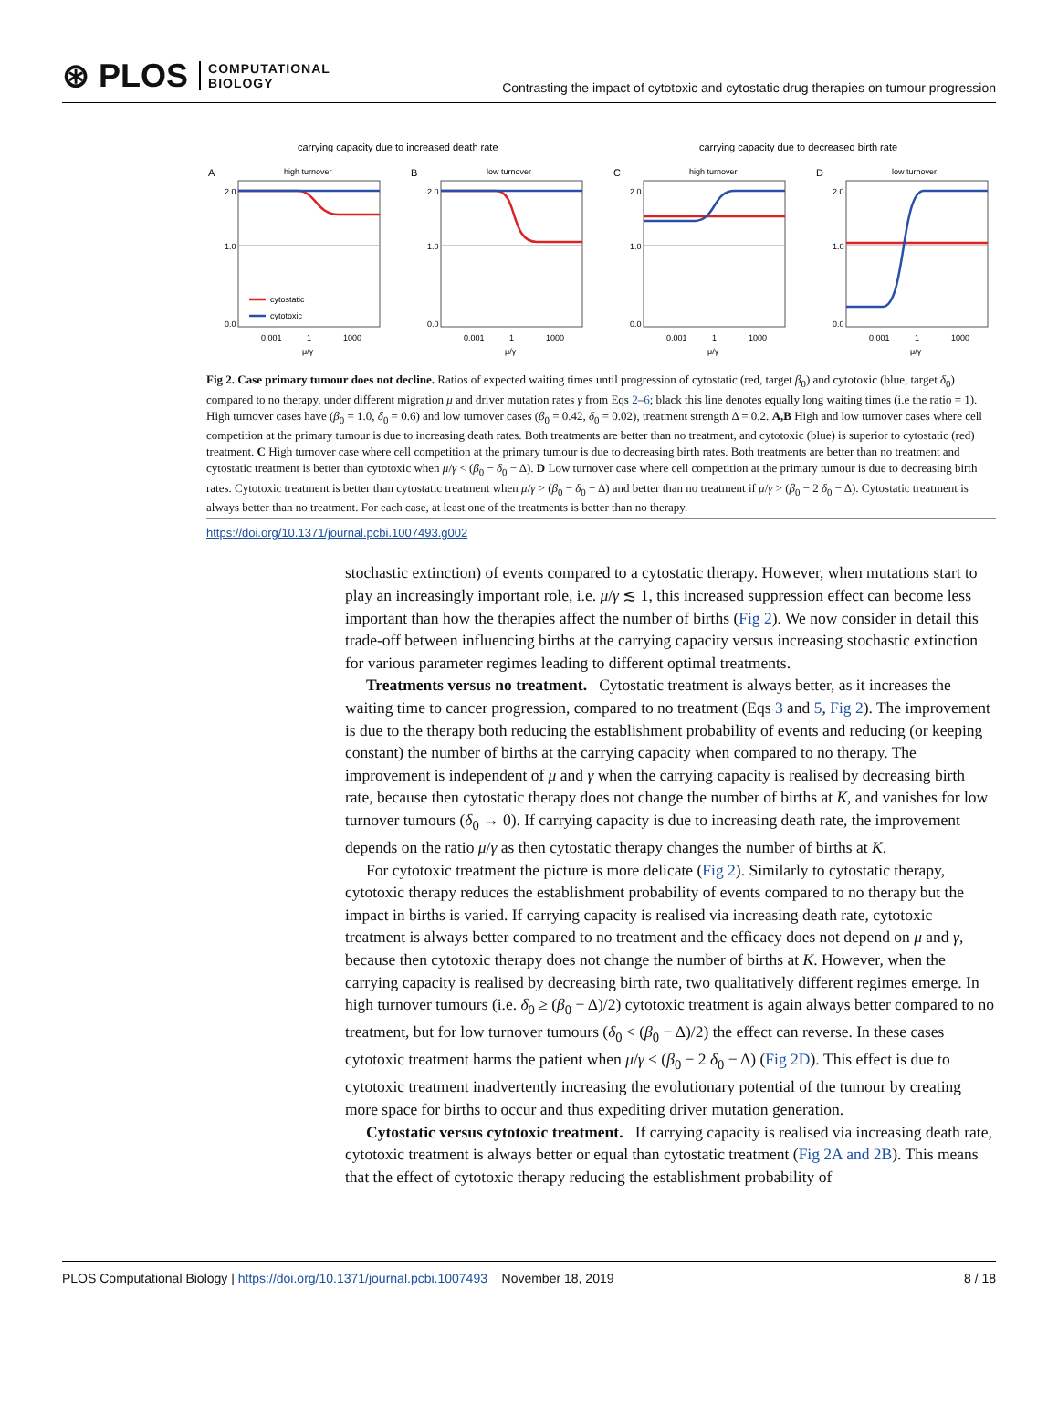⊛ PLOS COMPUTATIONAL
BIOLOGY
Contrasting the impact of cytotoxic and cytostatic drug therapies on tumour progression
carrying capacity due to increased death rate
carrying capacity due to decreased birth rate
A
high turnover
2.0
1.0
0.0
0.001
1
1000
μ/γ
cytostatic
cytotoxic
B
low turnover
2.0
1.0
0.0
0.001
1
1000
μ/γ
C
high turnover
2.0
1.0
0.0
0.001
1
1000
μ/γ
D
low turnover
2.0
1.0
0.0
0.001
1
1000
μ/γ
Fig 2. Case primary tumour does not decline. Ratios of expected waiting times until progression of cytostatic (red, target β<sub>0</sub>) and cytotoxic (blue, target δ<sub>0</sub>) compared to no therapy, under different migration μ and driver mutation rates γ from Eqs 2–6; black this line denotes equally long waiting times (i.e the ratio = 1). High turnover cases have (β<sub>0</sub> = 1.0, δ<sub>0</sub> = 0.6) and low turnover cases (β<sub>0</sub> = 0.42, δ<sub>0</sub> = 0.02), treatment strength Δ = 0.2. A,B High and low turnover cases where cell competition at the primary tumour is due to increasing death rates. Both treatments are better than no treatment, and cytotoxic (blue) is superior to cytostatic (red) treatment. C High turnover case where cell competition at the primary tumour is due to decreasing birth rates. Both treatments are better than no treatment and cytostatic treatment is better than cytotoxic when μ/γ < (β<sub>0</sub> − δ<sub>0</sub> − Δ). D Low turnover case where cell competition at the primary tumour is due to decreasing birth rates. Cytotoxic treatment is better than cytostatic treatment when μ/γ > (β<sub>0</sub> − δ<sub>0</sub> − Δ) and better than no treatment if μ/γ > (β<sub>0</sub> − 2 δ<sub>0</sub> − Δ). Cytostatic treatment is always better than no treatment. For each case, at least one of the treatments is better than no therapy.
https://doi.org/10.1371/journal.pcbi.1007493.g002
stochastic extinction) of events compared to a cytostatic therapy. However, when mutations start to play an increasingly important role, i.e. μ/γ ≲ 1, this increased suppression effect can become less important than how the therapies affect the number of births (Fig 2). We now consider in detail this trade-off between influencing births at the carrying capacity versus increasing stochastic extinction for various parameter regimes leading to different optimal treatments.
Treatments versus no treatment. Cytostatic treatment is always better, as it increases the waiting time to cancer progression, compared to no treatment (Eqs 3 and 5, Fig 2). The improvement is due to the therapy both reducing the establishment probability of events and reducing (or keeping constant) the number of births at the carrying capacity when compared to no therapy. The improvement is independent of μ and γ when the carrying capacity is realised by decreasing birth rate, because then cytostatic therapy does not change the number of births at K, and vanishes for low turnover tumours (δ<sub>0</sub> → 0). If carrying capacity is due to increasing death rate, the improvement depends on the ratio μ/γ as then cytostatic therapy changes the number of births at K.
For cytotoxic treatment the picture is more delicate (Fig 2). Similarly to cytostatic therapy, cytotoxic therapy reduces the establishment probability of events compared to no therapy but the impact in births is varied. If carrying capacity is realised via increasing death rate, cytotoxic treatment is always better compared to no treatment and the efficacy does not depend on μ and γ, because then cytotoxic therapy does not change the number of births at K. However, when the carrying capacity is realised by decreasing birth rate, two qualitatively different regimes emerge. In high turnover tumours (i.e. δ<sub>0</sub> ≥ (β<sub>0</sub> − Δ)/2) cytotoxic treatment is again always better compared to no treatment, but for low turnover tumours (δ<sub>0</sub> < (β<sub>0</sub> − Δ)/2) the effect can reverse. In these cases cytotoxic treatment harms the patient when μ/γ < (β<sub>0</sub> − 2 δ<sub>0</sub> − Δ) (Fig 2D). This effect is due to cytotoxic treatment inadvertently increasing the evolutionary potential of the tumour by creating more space for births to occur and thus expediting driver mutation generation.
Cytostatic versus cytotoxic treatment. If carrying capacity is realised via increasing death rate, cytotoxic treatment is always better or equal than cytostatic treatment (Fig 2A and 2B). This means that the effect of cytotoxic therapy reducing the establishment probability of
PLOS Computational Biology | https://doi.org/10.1371/journal.pcbi.1007493 November 18, 2019 8 / 18